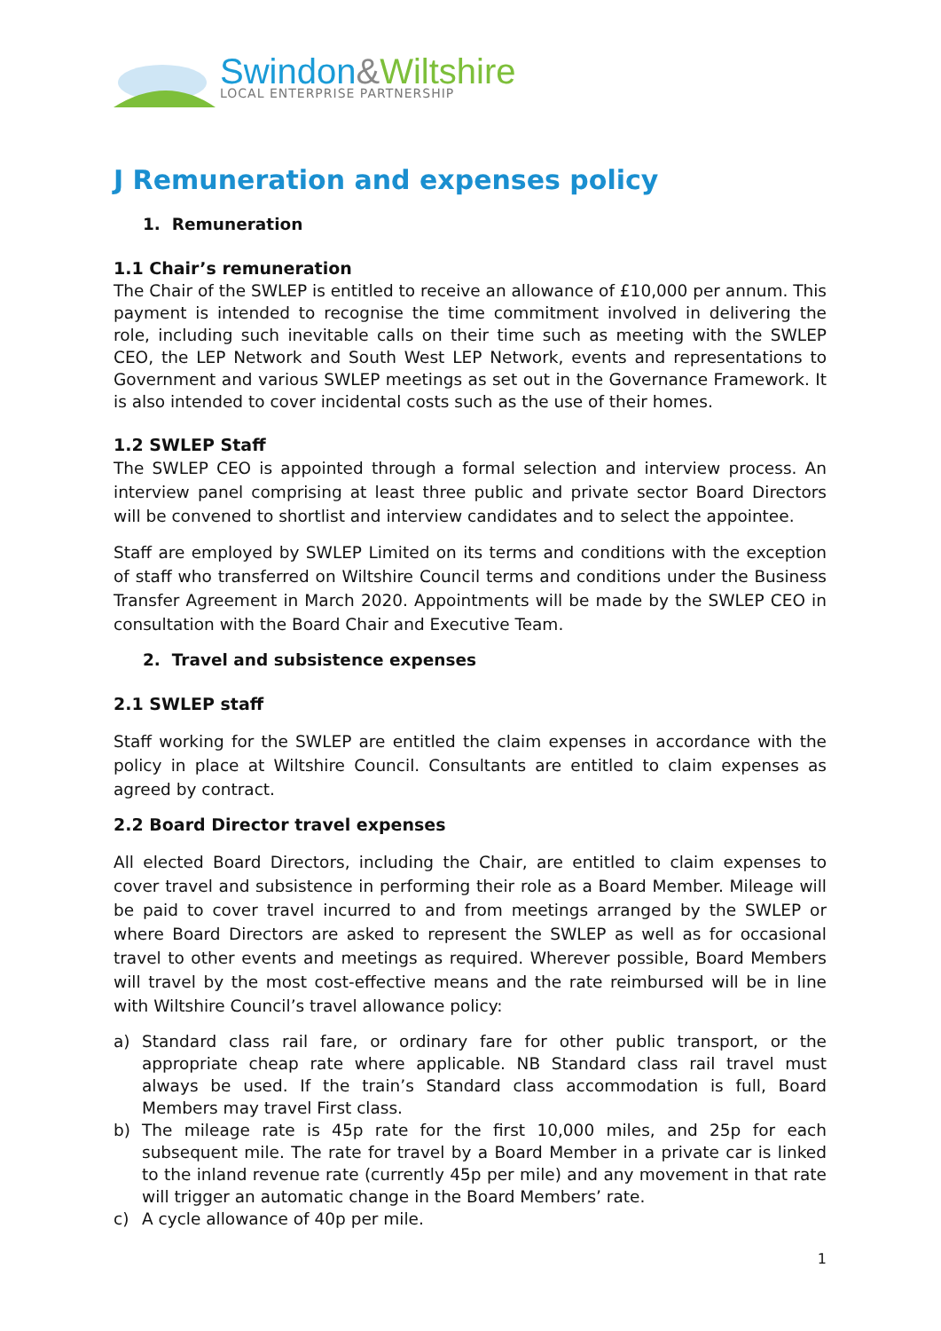Swindon&Wiltshire
LOCAL ENTERPRISE PARTNERSHIP
J Remuneration and expenses policy
1. Remuneration
1.1 Chair’s remuneration
The Chair of the SWLEP is entitled to receive an allowance of £10,000 per annum. This payment is intended to recognise the time commitment involved in delivering the role, including such inevitable calls on their time such as meeting with the SWLEP CEO, the LEP Network and South West LEP Network, events and representations to Government and various SWLEP meetings as set out in the Governance Framework. It is also intended to cover incidental costs such as the use of their homes.
1.2 SWLEP Staff
The SWLEP CEO is appointed through a formal selection and interview process. An interview panel comprising at least three public and private sector Board Directors will be convened to shortlist and interview candidates and to select the appointee.
Staff are employed by SWLEP Limited on its terms and conditions with the exception of staff who transferred on Wiltshire Council terms and conditions under the Business Transfer Agreement in March 2020. Appointments will be made by the SWLEP CEO in consultation with the Board Chair and Executive Team.
2. Travel and subsistence expenses
2.1 SWLEP staff
Staff working for the SWLEP are entitled the claim expenses in accordance with the policy in place at Wiltshire Council. Consultants are entitled to claim expenses as agreed by contract.
2.2 Board Director travel expenses
All elected Board Directors, including the Chair, are entitled to claim expenses to cover travel and subsistence in performing their role as a Board Member. Mileage will be paid to cover travel incurred to and from meetings arranged by the SWLEP or where Board Directors are asked to represent the SWLEP as well as for occasional travel to other events and meetings as required. Wherever possible, Board Members will travel by the most cost-effective means and the rate reimbursed will be in line with Wiltshire Council’s travel allowance policy:
a) Standard class rail fare, or ordinary fare for other public transport, or the appropriate cheap rate where applicable. NB Standard class rail travel must always be used. If the train’s Standard class accommodation is full, Board Members may travel First class.
b) The mileage rate is 45p rate for the first 10,000 miles, and 25p for each subsequent mile. The rate for travel by a Board Member in a private car is linked to the inland revenue rate (currently 45p per mile) and any movement in that rate will trigger an automatic change in the Board Members’ rate.
c) A cycle allowance of 40p per mile.
1